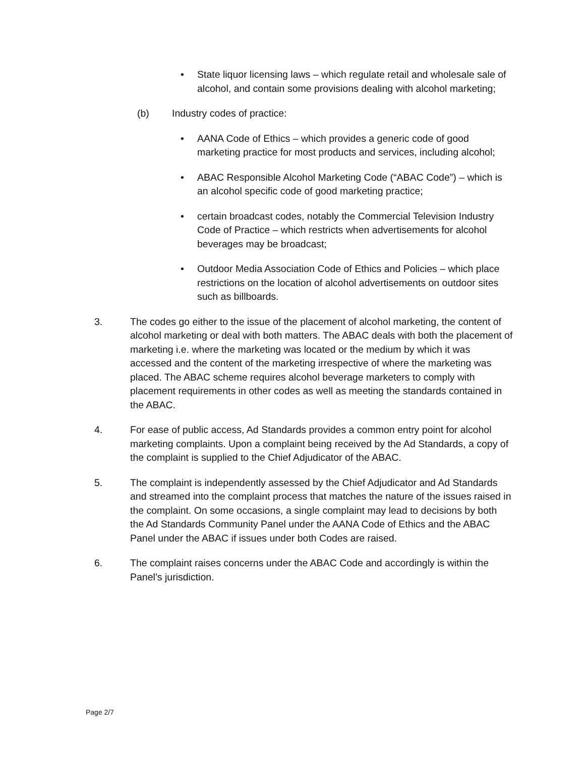• State liquor licensing laws – which regulate retail and wholesale sale of alcohol, and contain some provisions dealing with alcohol marketing;
(b) Industry codes of practice:
• AANA Code of Ethics – which provides a generic code of good marketing practice for most products and services, including alcohol;
• ABAC Responsible Alcohol Marketing Code (“ABAC Code”) – which is an alcohol specific code of good marketing practice;
• certain broadcast codes, notably the Commercial Television Industry Code of Practice – which restricts when advertisements for alcohol beverages may be broadcast;
• Outdoor Media Association Code of Ethics and Policies – which place restrictions on the location of alcohol advertisements on outdoor sites such as billboards.
3. The codes go either to the issue of the placement of alcohol marketing, the content of alcohol marketing or deal with both matters. The ABAC deals with both the placement of marketing i.e. where the marketing was located or the medium by which it was accessed and the content of the marketing irrespective of where the marketing was placed. The ABAC scheme requires alcohol beverage marketers to comply with placement requirements in other codes as well as meeting the standards contained in the ABAC.
4. For ease of public access, Ad Standards provides a common entry point for alcohol marketing complaints. Upon a complaint being received by the Ad Standards, a copy of the complaint is supplied to the Chief Adjudicator of the ABAC.
5. The complaint is independently assessed by the Chief Adjudicator and Ad Standards and streamed into the complaint process that matches the nature of the issues raised in the complaint. On some occasions, a single complaint may lead to decisions by both the Ad Standards Community Panel under the AANA Code of Ethics and the ABAC Panel under the ABAC if issues under both Codes are raised.
6. The complaint raises concerns under the ABAC Code and accordingly is within the Panel’s jurisdiction.
Page 2/7